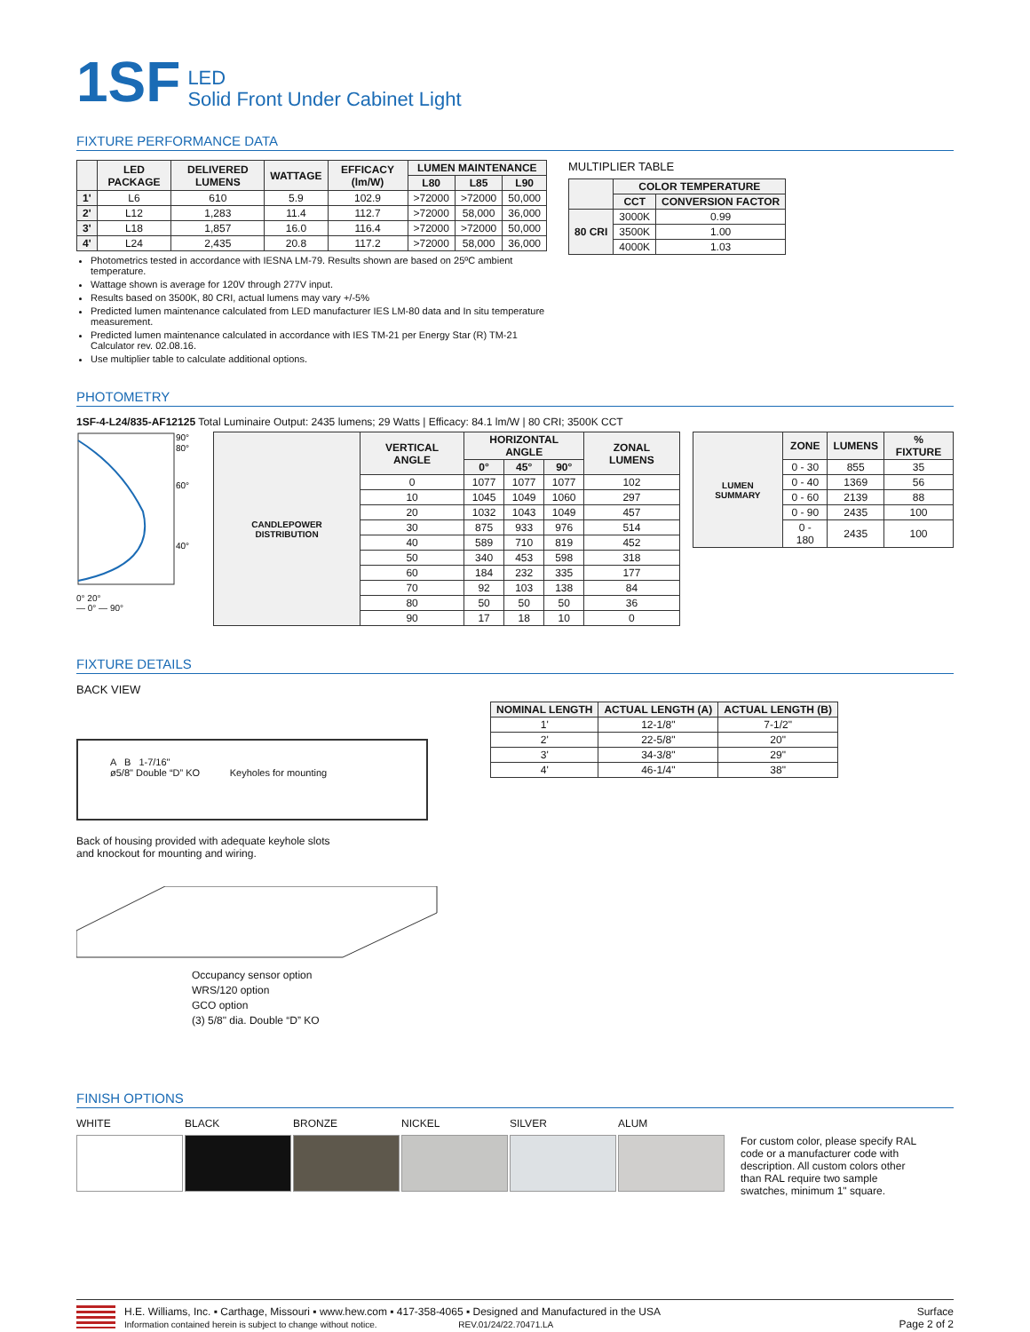1SF LED
Solid Front Under Cabinet Light
FIXTURE PERFORMANCE DATA
| | LED PACKAGE | DELIVERED LUMENS | WATTAGE | EFFICACY (lm/W) | LUMEN MAINTENANCE | | |
| --- | --- | --- | --- | --- | --- | --- | --- |
| | | | | | L80 | L85 | L90 |
| 1' | L6 | 610 | 5.9 | 102.9 | >72000 | >72000 | 50,000 |
| 2' | L12 | 1,283 | 11.4 | 112.7 | >72000 | 58,000 | 36,000 |
| 3' | L18 | 1,857 | 16.0 | 116.4 | >72000 | >72000 | 50,000 |
| 4' | L24 | 2,435 | 20.8 | 117.2 | >72000 | 58,000 | 36,000 |
Photometrics tested in accordance with IESNA LM-79. Results shown are based on 25ºC ambient temperature.
Wattage shown is average for 120V through 277V input.
Results based on 3500K, 80 CRI, actual lumens may vary +/-5%
Predicted lumen maintenance calculated from LED manufacturer IES LM-80 data and In situ temperature measurement.
Predicted lumen maintenance calculated in accordance with IES TM-21 per Energy Star (R) TM-21 Calculator rev. 02.08.16.
Use multiplier table to calculate additional options.
MULTIPLIER TABLE
| | COLOR TEMPERATURE | |
| --- | --- | --- |
| | CCT | CONVERSION FACTOR |
| 80 CRI | 3000K | 0.99 |
| | 3500K | 1.00 |
| | 4000K | 1.03 |
PHOTOMETRY
1SF-4-L24/835-AF12125 Total Luminaire Output: 2435 lumens; 29 Watts | Efficacy: 84.1 lm/W | 80 CRI; 3500K CCT
90°
80°
60°
40°
0° 20°
— 0° — 90°
| CANDLEPOWER DISTRIBUTION | VERTICAL ANGLE | HORIZONTAL ANGLE | | | ZONAL LUMENS |
| --- | --- | --- | --- | --- | --- |
| | | 0° | 45° | 90° | |
| | 0 | 1077 | 1077 | 1077 | 102 |
| | 10 | 1045 | 1049 | 1060 | 297 |
| | 20 | 1032 | 1043 | 1049 | 457 |
| | 30 | 875 | 933 | 976 | 514 |
| | 40 | 589 | 710 | 819 | 452 |
| | 50 | 340 | 453 | 598 | 318 |
| | 60 | 184 | 232 | 335 | 177 |
| | 70 | 92 | 103 | 138 | 84 |
| | 80 | 50 | 50 | 50 | 36 |
| | 90 | 17 | 18 | 10 | 0 |
| LUMEN SUMMARY | ZONE | LUMENS | % FIXTURE |
| --- | --- | --- | --- |
| | 0 - 30 | 855 | 35 |
| | 0 - 40 | 1369 | 56 |
| | 0 - 60 | 2139 | 88 |
| | 0 - 90 | 2435 | 100 |
| | 0 - 180 | 2435 | 100 |
FIXTURE DETAILS
BACK VIEW
A B 1-7/16"
ø5/8" Double “D” KO Keyholes for mounting
Back of housing provided with adequate keyhole slots
and knockout for mounting and wiring.
| NOMINAL LENGTH | ACTUAL LENGTH (A) | ACTUAL LENGTH (B) |
| --- | --- | --- |
| 1' | 12-1/8" | 7-1/2" |
| 2' | 22-5/8" | 20" |
| 3' | 34-3/8" | 29" |
| 4' | 46-1/4" | 38" |
Occupancy sensor option
WRS/120 option
GCO option
(3) 5/8" dia. Double “D” KO
FINISH OPTIONS
WHITE BLACK BRONZE NICKEL SILVER ALUM
For custom color, please specify RAL code or a manufacturer code with description. All custom colors other than RAL require two sample swatches, minimum 1" square.
H.E. Williams, Inc. ▪ Carthage, Missouri ▪ www.hew.com ▪ 417-358-4065 ▪ Designed and Manufactured in the USA
Information contained herein is subject to change without notice. REV.01/24/22.70471.LA
Surface
Page 2 of 2